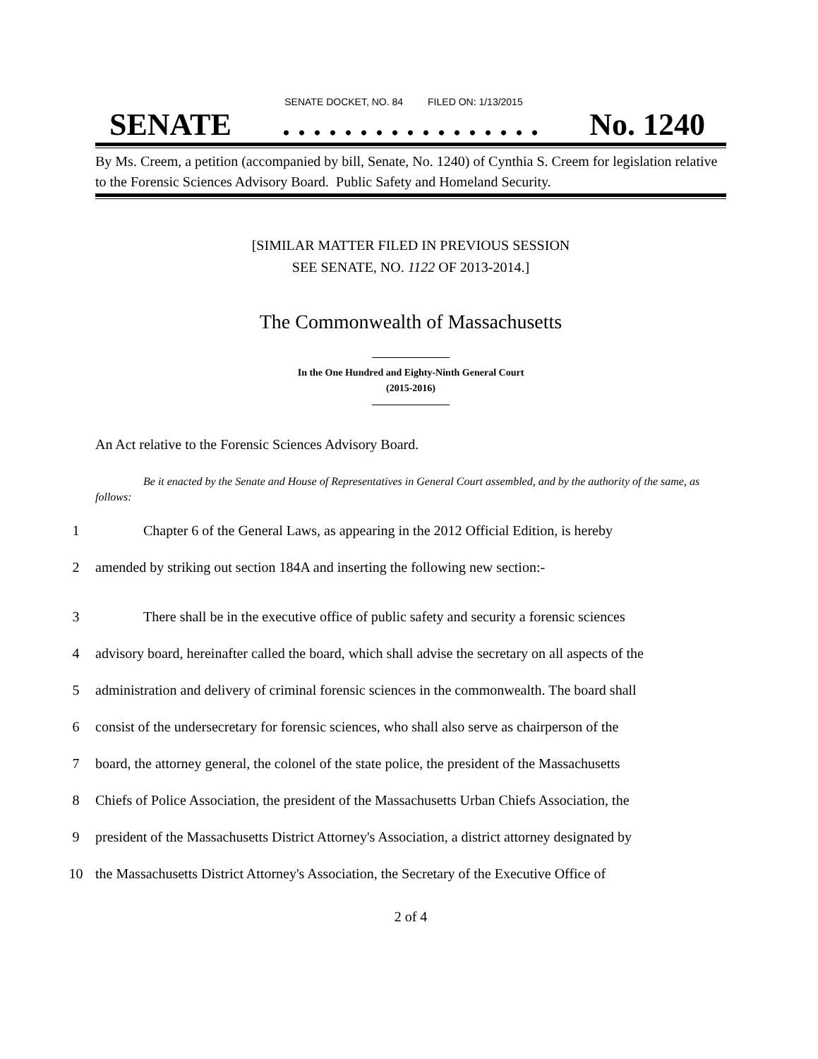SENATE DOCKET, NO. 84 FILED ON: 1/13/2015
SENATE. . . . . . . . . . . . . . . . . No. 1240
By Ms. Creem, a petition (accompanied by bill, Senate, No. 1240) of Cynthia S. Creem for legislation relative to the Forensic Sciences Advisory Board. Public Safety and Homeland Security.
[SIMILAR MATTER FILED IN PREVIOUS SESSION
SEE SENATE, NO. 1122 OF 2013-2014.]
The Commonwealth of Massachusetts
In the One Hundred and Eighty-Ninth General Court
(2015-2016)
An Act relative to the Forensic Sciences Advisory Board.
Be it enacted by the Senate and House of Representatives in General Court assembled, and by the authority of the same, as follows:
1 Chapter 6 of the General Laws, as appearing in the 2012 Official Edition, is hereby
2 amended by striking out section 184A and inserting the following new section:-
3 There shall be in the executive office of public safety and security a forensic sciences
4 advisory board, hereinafter called the board, which shall advise the secretary on all aspects of the
5 administration and delivery of criminal forensic sciences in the commonwealth. The board shall
6 consist of the undersecretary for forensic sciences, who shall also serve as chairperson of the
7 board, the attorney general, the colonel of the state police, the president of the Massachusetts
8 Chiefs of Police Association, the president of the Massachusetts Urban Chiefs Association, the
9 president of the Massachusetts District Attorney's Association, a district attorney designated by
10 the Massachusetts District Attorney's Association, the Secretary of the Executive Office of
2 of 4